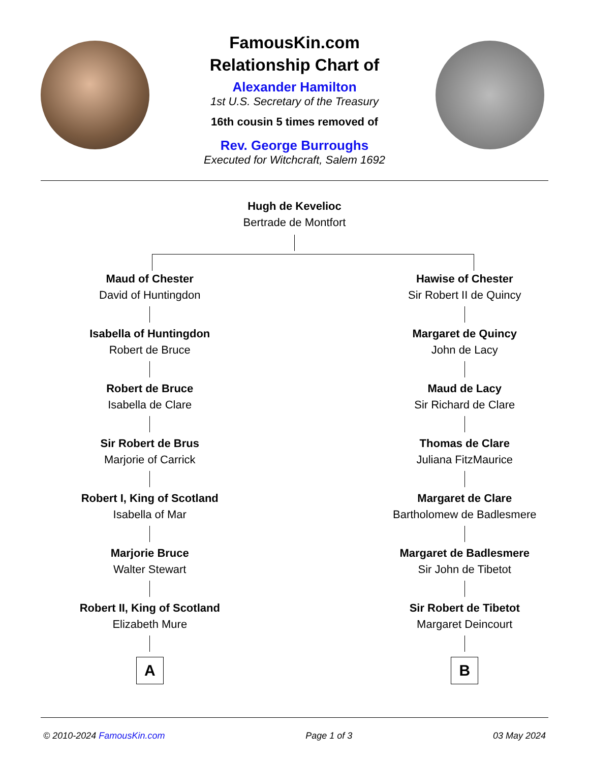FamousKin.com
Relationship Chart of
Alexander Hamilton
1st U.S. Secretary of the Treasury
16th cousin 5 times removed of
Rev. George Burroughs
Executed for Witchcraft, Salem 1692
Hugh de Kevelioc
Bertrade de Montfort
Maud of Chester
David of Huntingdon
Isabella of Huntingdon
Robert de Bruce
Robert de Bruce
Isabella de Clare
Sir Robert de Brus
Marjorie of Carrick
Robert I, King of Scotland
Isabella of Mar
Marjorie Bruce
Walter Stewart
Robert II, King of Scotland
Elizabeth Mure
A
Hawise of Chester
Sir Robert II de Quincy
Margaret de Quincy
John de Lacy
Maud de Lacy
Sir Richard de Clare
Thomas de Clare
Juliana FitzMaurice
Margaret de Clare
Bartholomew de Badlesmere
Margaret de Badlesmere
Sir John de Tibetot
Sir Robert de Tibetot
Margaret Deincourt
B
© 2010-2024 FamousKin.com Page 1 of 3 03 May 2024